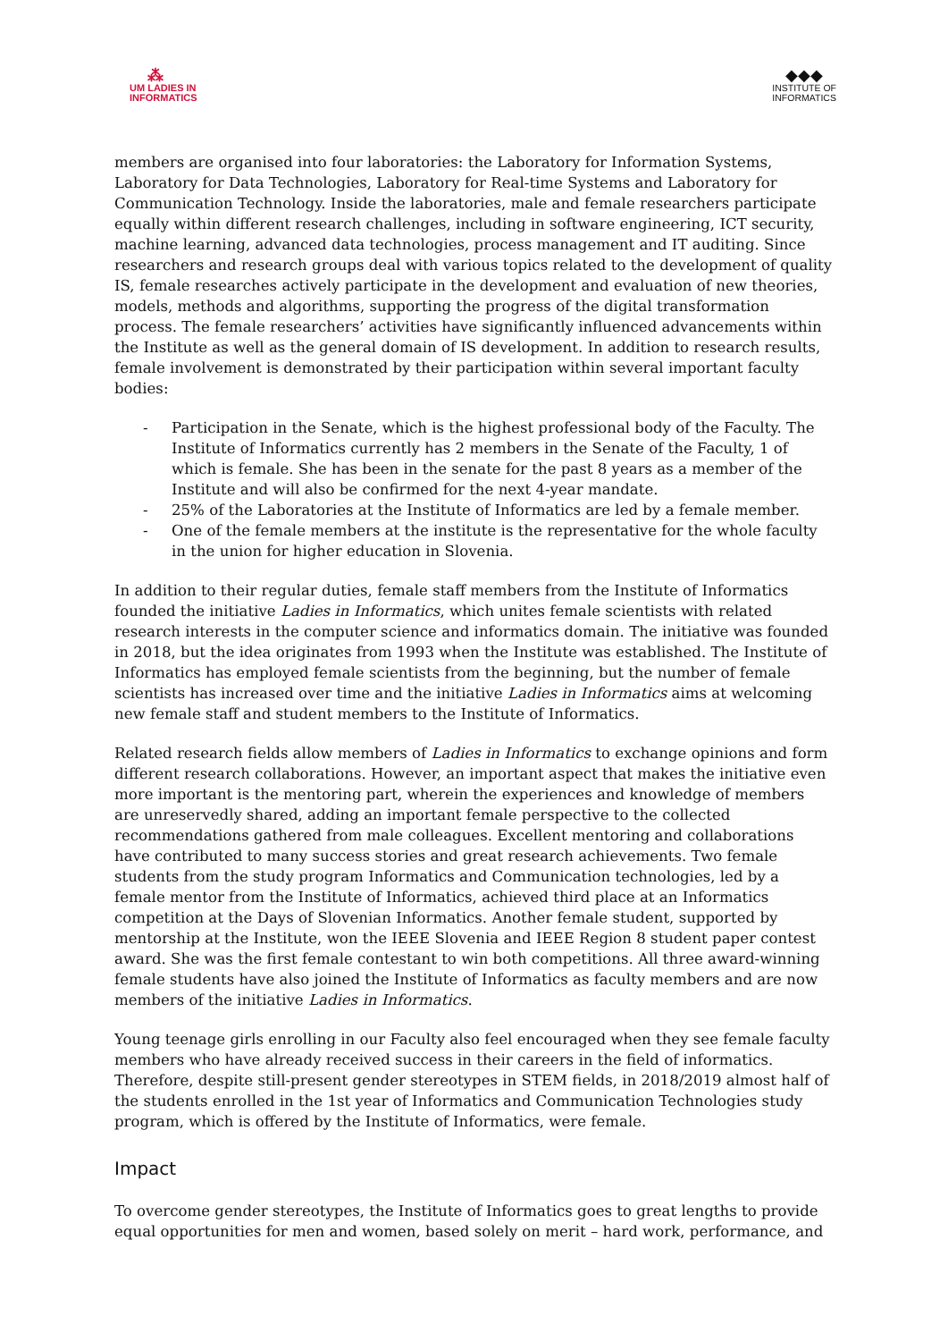⁂
UM LADIES IN
INFORMATICS
◆◆◆
INSTITUTE OF
INFORMATICS
members are organised into four laboratories: the Laboratory for Information Systems, Laboratory for Data Technologies, Laboratory for Real-time Systems and Laboratory for Communication Technology. Inside the laboratories, male and female researchers participate equally within different research challenges, including in software engineering, ICT security, machine learning, advanced data technologies, process management and IT auditing. Since researchers and research groups deal with various topics related to the development of quality IS, female researches actively participate in the development and evaluation of new theories, models, methods and algorithms, supporting the progress of the digital transformation process. The female researchers’ activities have significantly influenced advancements within the Institute as well as the general domain of IS development. In addition to research results, female involvement is demonstrated by their participation within several important faculty bodies:
- Participation in the Senate, which is the highest professional body of the Faculty. The Institute of Informatics currently has 2 members in the Senate of the Faculty, 1 of which is female. She has been in the senate for the past 8 years as a member of the Institute and will also be confirmed for the next 4-year mandate.
- 25% of the Laboratories at the Institute of Informatics are led by a female member.
- One of the female members at the institute is the representative for the whole faculty in the union for higher education in Slovenia.
In addition to their regular duties, female staff members from the Institute of Informatics founded the initiative Ladies in Informatics, which unites female scientists with related research interests in the computer science and informatics domain. The initiative was founded in 2018, but the idea originates from 1993 when the Institute was established. The Institute of Informatics has employed female scientists from the beginning, but the number of female scientists has increased over time and the initiative Ladies in Informatics aims at welcoming new female staff and student members to the Institute of Informatics.
Related research fields allow members of Ladies in Informatics to exchange opinions and form different research collaborations. However, an important aspect that makes the initiative even more important is the mentoring part, wherein the experiences and knowledge of members are unreservedly shared, adding an important female perspective to the collected recommendations gathered from male colleagues. Excellent mentoring and collaborations have contributed to many success stories and great research achievements. Two female students from the study program Informatics and Communication technologies, led by a female mentor from the Institute of Informatics, achieved third place at an Informatics competition at the Days of Slovenian Informatics. Another female student, supported by mentorship at the Institute, won the IEEE Slovenia and IEEE Region 8 student paper contest award. She was the first female contestant to win both competitions. All three award-winning female students have also joined the Institute of Informatics as faculty members and are now members of the initiative Ladies in Informatics.
Young teenage girls enrolling in our Faculty also feel encouraged when they see female faculty members who have already received success in their careers in the field of informatics. Therefore, despite still-present gender stereotypes in STEM fields, in 2018/2019 almost half of the students enrolled in the 1st year of Informatics and Communication Technologies study program, which is offered by the Institute of Informatics, were female.
Impact
To overcome gender stereotypes, the Institute of Informatics goes to great lengths to provide equal opportunities for men and women, based solely on merit – hard work, performance, and